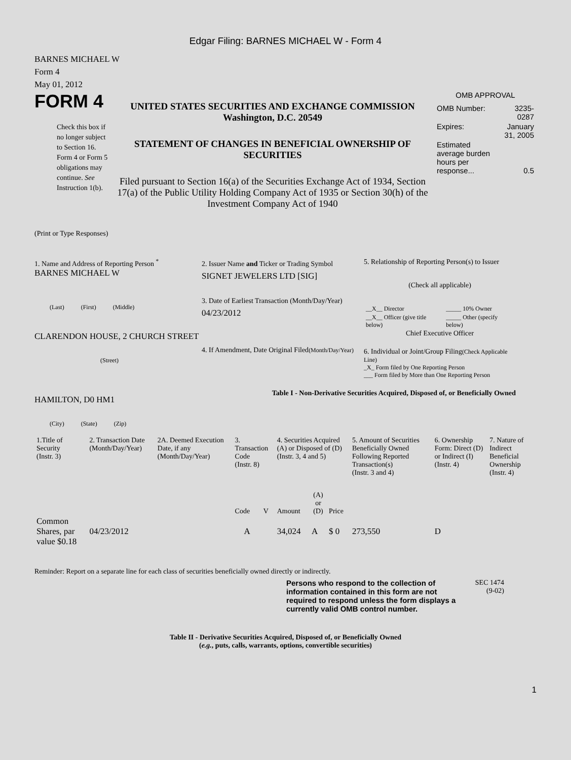Edgar Filing: BARNES MICHAEL W - Form 4
BARNES MICHAEL W
Form 4
May 01, 2012
FORM 4
Check this box if no longer subject to Section 16. Form 4 or Form 5 obligations may continue. See Instruction 1(b).
UNITED STATES SECURITIES AND EXCHANGE COMMISSION
Washington, D.C. 20549
STATEMENT OF CHANGES IN BENEFICIAL OWNERSHIP OF SECURITIES
Filed pursuant to Section 16(a) of the Securities Exchange Act of 1934, Section 17(a) of the Public Utility Holding Company Act of 1935 or Section 30(h) of the Investment Company Act of 1940
OMB APPROVAL
| OMB Number: | 3235-0287 |
| Expires: | January 31, 2005 |
| Estimated average burden hours per response... | 0.5 |
(Print or Type Responses)
1. Name and Address of Reporting Person <sup>*</sup>
BARNES MICHAEL W
(Last) (First) (Middle)
CLARENDON HOUSE, 2 CHURCH STREET
(Street)
HAMILTON, D0 HM1
(City) (State) (Zip)
2. Issuer Name and Ticker or Trading Symbol
SIGNET JEWELERS LTD [SIG]
3. Date of Earliest Transaction (Month/Day/Year)
04/23/2012
4. If Amendment, Date Original Filed(Month/Day/Year)
5. Relationship of Reporting Person(s) to Issuer
(Check all applicable)
| __X__ Director | _____ 10% Owner |
| __X__ Officer (give title below) | _____ Other (specify below) |
Chief Executive Officer
6. Individual or Joint/Group Filing(Check Applicable Line)
_X_ Form filed by One Reporting Person
___ Form filed by More than One Reporting Person
Table I - Non-Derivative Securities Acquired, Disposed of, or Beneficially Owned
| 1.Title of Security (Instr. 3) | 2. Transaction Date (Month/Day/Year) | 2A. Deemed Execution Date, if any (Month/Day/Year) | 3. Transaction Code (Instr. 8) | | 4. Securities Acquired (A) or Disposed of (D) (Instr. 3, 4 and 5) | | | 5. Amount of Securities Beneficially Owned Following Reported Transaction(s) (Instr. 3 and 4) | 6. Ownership Form: Direct (D) or Indirect (I) (Instr. 4) | 7. Nature of Indirect Beneficial Ownership (Instr. 4) |
| | | | Code | V | Amount | (A) or (D) | Price | | | |
| Common Shares, par value $0.18 | 04/23/2012 | | A | | 34,024 | A | $ 0 | 273,550 | D | |
Reminder: Report on a separate line for each class of securities beneficially owned directly or indirectly.
Persons who respond to the collection of information contained in this form are not required to respond unless the form displays a currently valid OMB control number.
SEC 1474
(9-02)
Table II - Derivative Securities Acquired, Disposed of, or Beneficially Owned
(e.g., puts, calls, warrants, options, convertible securities)
1